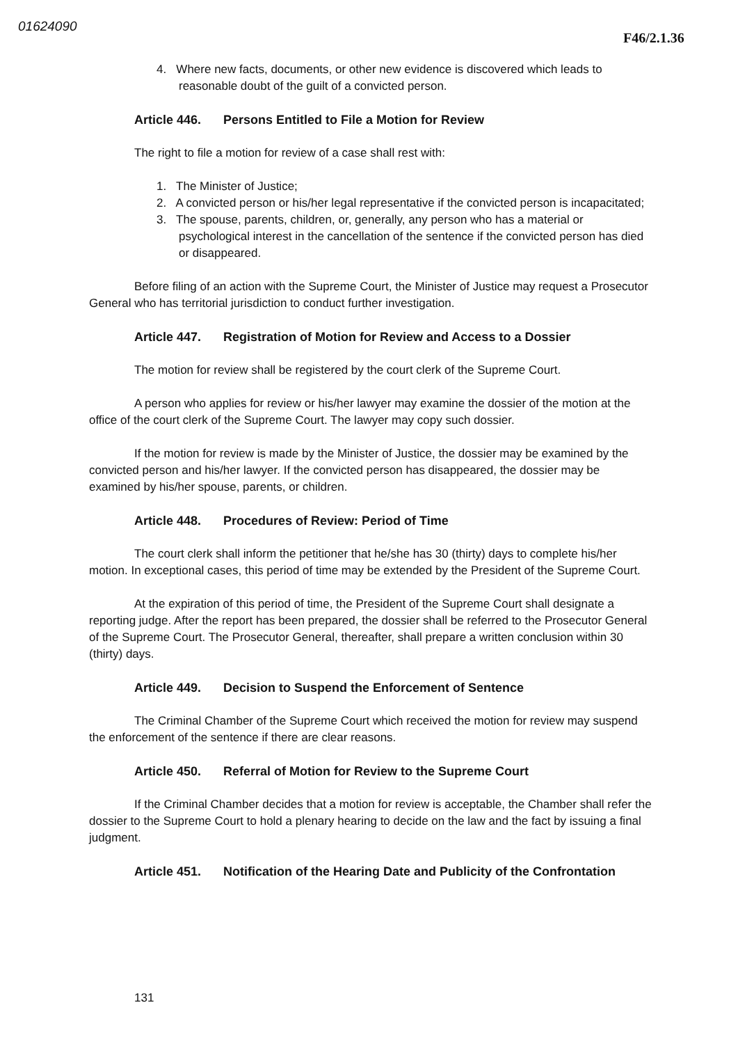01624090
F46/2.1.36
4. Where new facts, documents, or other new evidence is discovered which leads to reasonable doubt of the guilt of a convicted person.
Article 446. Persons Entitled to File a Motion for Review
The right to file a motion for review of a case shall rest with:
1. The Minister of Justice;
2. A convicted person or his/her legal representative if the convicted person is incapacitated;
3. The spouse, parents, children, or, generally, any person who has a material or psychological interest in the cancellation of the sentence if the convicted person has died or disappeared.
Before filing of an action with the Supreme Court, the Minister of Justice may request a Prosecutor General who has territorial jurisdiction to conduct further investigation.
Article 447. Registration of Motion for Review and Access to a Dossier
The motion for review shall be registered by the court clerk of the Supreme Court.
A person who applies for review or his/her lawyer may examine the dossier of the motion at the office of the court clerk of the Supreme Court. The lawyer may copy such dossier.
If the motion for review is made by the Minister of Justice, the dossier may be examined by the convicted person and his/her lawyer. If the convicted person has disappeared, the dossier may be examined by his/her spouse, parents, or children.
Article 448. Procedures of Review: Period of Time
The court clerk shall inform the petitioner that he/she has 30 (thirty) days to complete his/her motion. In exceptional cases, this period of time may be extended by the President of the Supreme Court.
At the expiration of this period of time, the President of the Supreme Court shall designate a reporting judge. After the report has been prepared, the dossier shall be referred to the Prosecutor General of the Supreme Court. The Prosecutor General, thereafter, shall prepare a written conclusion within 30 (thirty) days.
Article 449. Decision to Suspend the Enforcement of Sentence
The Criminal Chamber of the Supreme Court which received the motion for review may suspend the enforcement of the sentence if there are clear reasons.
Article 450. Referral of Motion for Review to the Supreme Court
If the Criminal Chamber decides that a motion for review is acceptable, the Chamber shall refer the dossier to the Supreme Court to hold a plenary hearing to decide on the law and the fact by issuing a final judgment.
Article 451. Notification of the Hearing Date and Publicity of the Confrontation
131